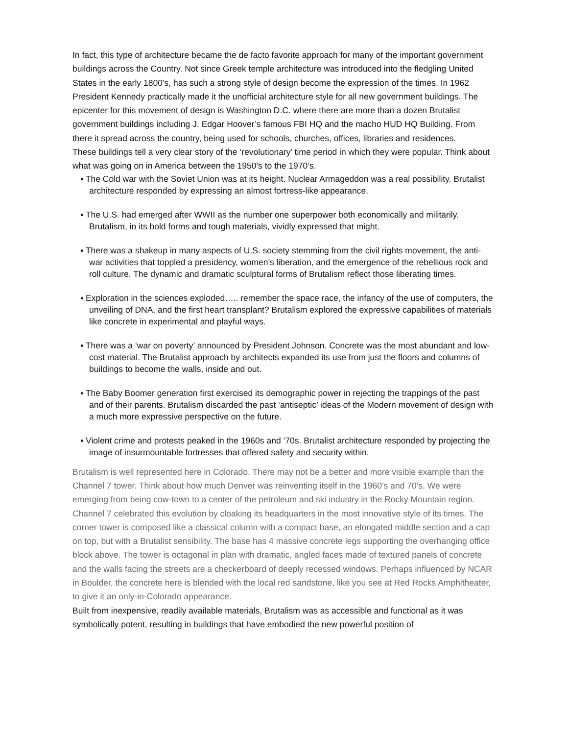In fact, this type of architecture became the de facto favorite approach for many of the important government buildings across the Country. Not since Greek temple architecture was introduced into the fledgling United States in the early 1800’s, has such a strong style of design become the expression of the times. In 1962 President Kennedy practically made it the unofficial architecture style for all new government buildings. The epicenter for this movement of design is Washington D.C. where there are more than a dozen Brutalist government buildings including J. Edgar Hoover’s famous FBI HQ and the macho HUD HQ Building. From there it spread across the country, being used for schools, churches, offices, libraries and residences.
These buildings tell a very clear story of the ‘revolutionary’ time period in which they were popular. Think about what was going on in America between the 1950’s to the 1970’s.
▪ The Cold war with the Soviet Union was at its height. Nuclear Armageddon was a real possibility. Brutalist architecture responded by expressing an almost fortress-like appearance.
▪ The U.S. had emerged after WWII as the number one superpower both economically and militarily. Brutalism, in its bold forms and tough materials, vividly expressed that might.
▪ There was a shakeup in many aspects of U.S. society stemming from the civil rights movement, the anti-war activities that toppled a presidency, women’s liberation, and the emergence of the rebellious rock and roll culture. The dynamic and dramatic sculptural forms of Brutalism reflect those liberating times.
▪ Exploration in the sciences exploded….. remember the space race, the infancy of the use of computers, the unveiling of DNA, and the first heart transplant? Brutalism explored the expressive capabilities of materials like concrete in experimental and playful ways.
▪ There was a ‘war on poverty’ announced by President Johnson. Concrete was the most abundant and low-cost material. The Brutalist approach by architects expanded its use from just the floors and columns of buildings to become the walls, inside and out.
▪ The Baby Boomer generation first exercised its demographic power in rejecting the trappings of the past and of their parents. Brutalism discarded the past ‘antiseptic’ ideas of the Modern movement of design with a much more expressive perspective on the future.
▪ Violent crime and protests peaked in the 1960s and ‘70s. Brutalist architecture responded by projecting the image of insurmountable fortresses that offered safety and security within.
Brutalism is well represented here in Colorado. There may not be a better and more visible example than the Channel 7 tower. Think about how much Denver was reinventing itself in the 1960’s and 70’s. We were emerging from being cow-town to a center of the petroleum and ski industry in the Rocky Mountain region. Channel 7 celebrated this evolution by cloaking its headquarters in the most innovative style of its times. The corner tower is composed like a classical column with a compact base, an elongated middle section and a cap on top, but with a Brutalist sensibility. The base has 4 massive concrete legs supporting the overhanging office block above. The tower is octagonal in plan with dramatic, angled faces made of textured panels of concrete and the walls facing the streets are a checkerboard of deeply recessed windows. Perhaps influenced by NCAR in Boulder, the concrete here is blended with the local red sandstone, like you see at Red Rocks Amphitheater, to give it an only-in-Colorado appearance.
Built from inexpensive, readily available materials, Brutalism was as accessible and functional as it was symbolically potent, resulting in buildings that have embodied the new powerful position of